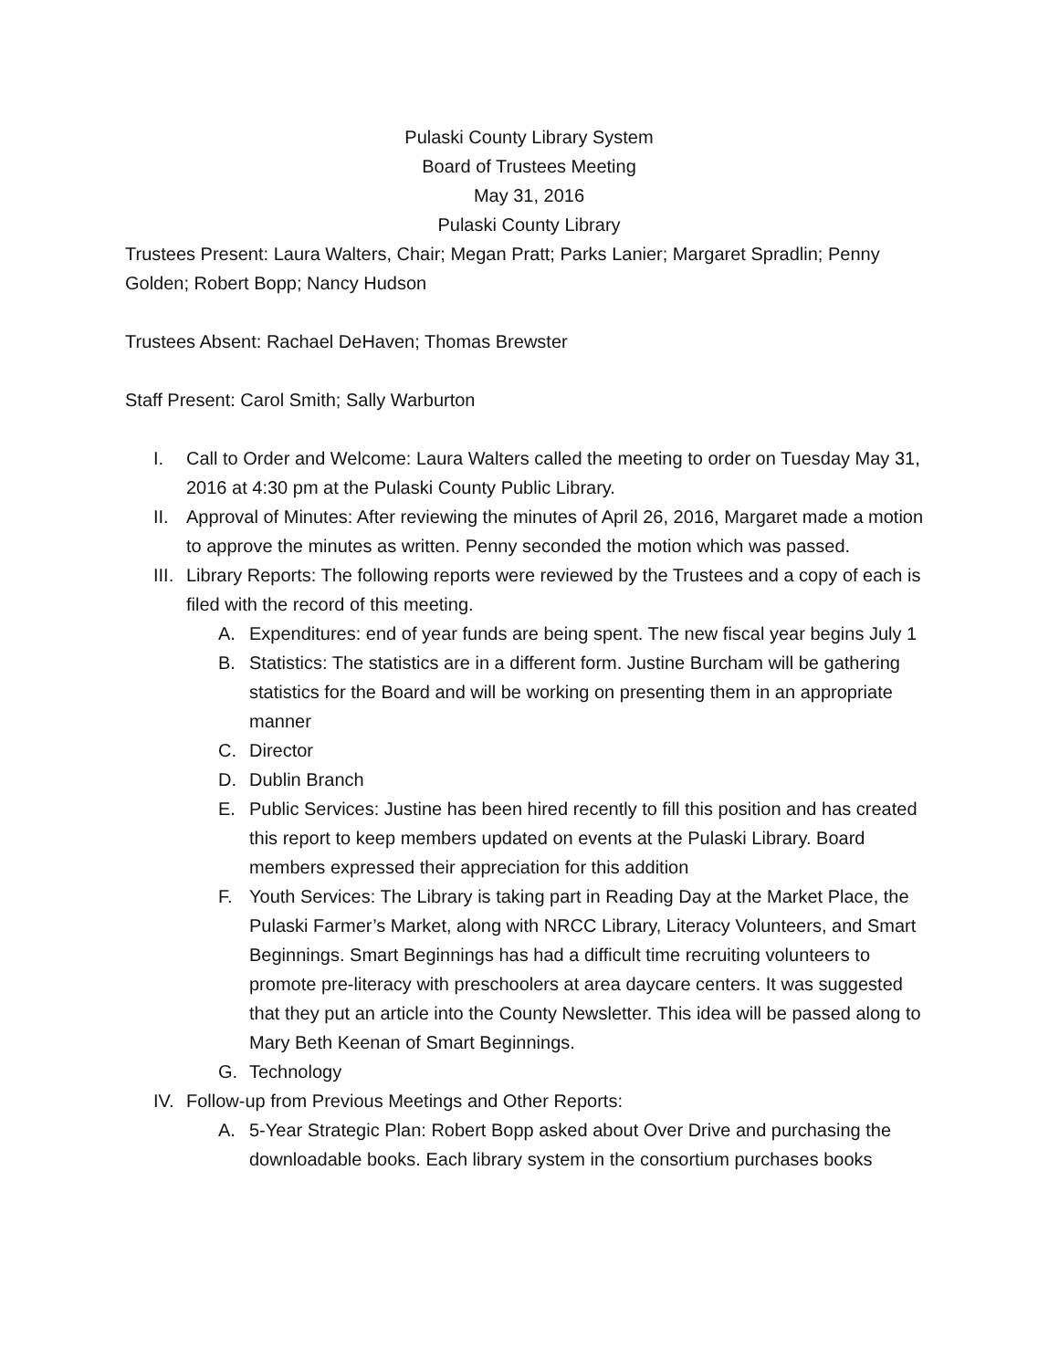Pulaski County Library System
Board of Trustees Meeting
May 31, 2016
Pulaski County Library
Trustees Present: Laura Walters, Chair; Megan Pratt; Parks Lanier; Margaret Spradlin; Penny Golden; Robert Bopp; Nancy Hudson
Trustees Absent: Rachael DeHaven; Thomas Brewster
Staff Present: Carol Smith; Sally Warburton
I. Call to Order and Welcome: Laura Walters called the meeting to order on Tuesday May 31, 2016 at 4:30 pm at the Pulaski County Public Library.
II. Approval of Minutes: After reviewing the minutes of April 26, 2016, Margaret made a motion to approve the minutes as written. Penny seconded the motion which was passed.
III. Library Reports: The following reports were reviewed by the Trustees and a copy of each is filed with the record of this meeting.
A. Expenditures: end of year funds are being spent. The new fiscal year begins July 1
B. Statistics: The statistics are in a different form. Justine Burcham will be gathering statistics for the Board and will be working on presenting them in an appropriate manner
C. Director
D. Dublin Branch
E. Public Services: Justine has been hired recently to fill this position and has created this report to keep members updated on events at the Pulaski Library. Board members expressed their appreciation for this addition
F. Youth Services: The Library is taking part in Reading Day at the Market Place, the Pulaski Farmer’s Market, along with NRCC Library, Literacy Volunteers, and Smart Beginnings. Smart Beginnings has had a difficult time recruiting volunteers to promote pre-literacy with preschoolers at area daycare centers. It was suggested that they put an article into the County Newsletter. This idea will be passed along to Mary Beth Keenan of Smart Beginnings.
G. Technology
IV. Follow-up from Previous Meetings and Other Reports:
A. 5-Year Strategic Plan: Robert Bopp asked about Over Drive and purchasing the downloadable books. Each library system in the consortium purchases books